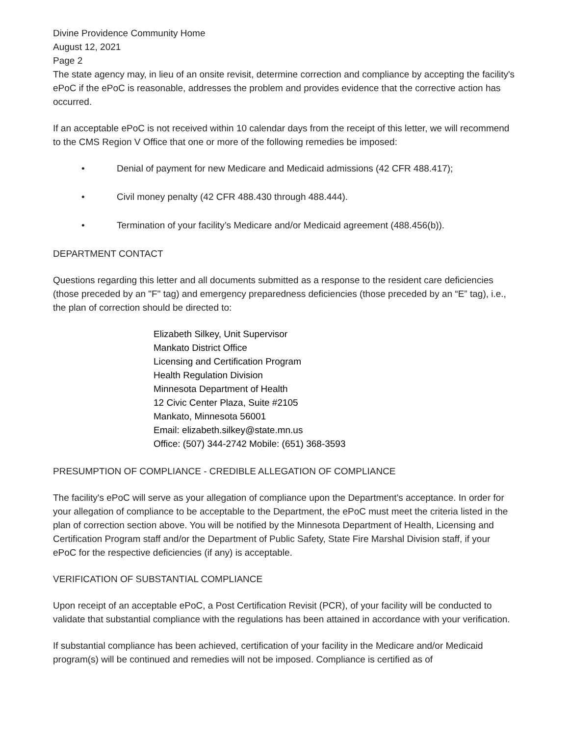Divine Providence Community Home
August 12, 2021
Page 2
The state agency may, in lieu of an onsite revisit, determine correction and compliance by accepting the facility's ePoC if the ePoC is reasonable, addresses the problem and provides evidence that the corrective action has occurred.
If an acceptable ePoC is not received within 10 calendar days from the receipt of this letter, we will recommend to the CMS Region V Office that one or more of the following remedies be imposed:
• Denial of payment for new Medicare and Medicaid admissions (42 CFR 488.417);
• Civil money penalty (42 CFR 488.430 through 488.444).
• Termination of your facility’s Medicare and/or Medicaid agreement (488.456(b)).
DEPARTMENT CONTACT
Questions regarding this letter and all documents submitted as a response to the resident care deficiencies (those preceded by an "F" tag) and emergency preparedness deficiencies (those preceded by an “E” tag), i.e., the plan of correction should be directed to:
Elizabeth Silkey, Unit Supervisor
Mankato District Office
Licensing and Certification Program
Health Regulation Division
Minnesota Department of Health
12 Civic Center Plaza, Suite #2105
Mankato, Minnesota 56001
Email: elizabeth.silkey@state.mn.us
Office: (507) 344-2742 Mobile: (651) 368-3593
PRESUMPTION OF COMPLIANCE - CREDIBLE ALLEGATION OF COMPLIANCE
The facility's ePoC will serve as your allegation of compliance upon the Department's acceptance. In order for your allegation of compliance to be acceptable to the Department, the ePoC must meet the criteria listed in the plan of correction section above. You will be notified by the Minnesota Department of Health, Licensing and Certification Program staff and/or the Department of Public Safety, State Fire Marshal Division staff, if your ePoC for the respective deficiencies (if any) is acceptable.
VERIFICATION OF SUBSTANTIAL COMPLIANCE
Upon receipt of an acceptable ePoC, a Post Certification Revisit (PCR), of your facility will be conducted to validate that substantial compliance with the regulations has been attained in accordance with your verification.
If substantial compliance has been achieved, certification of your facility in the Medicare and/or Medicaid program(s) will be continued and remedies will not be imposed. Compliance is certified as of